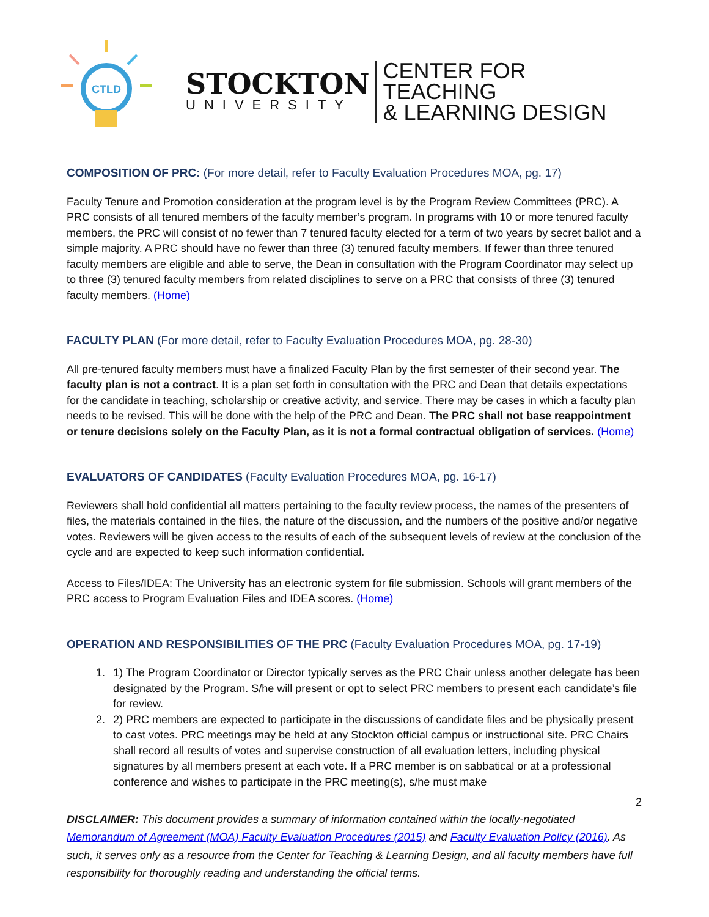CTLD
STOCKTON
UNIVERSITY
CENTER FOR TEACHING
& LEARNING DESIGN
COMPOSITION OF PRC: (For more detail, refer to Faculty Evaluation Procedures MOA, pg. 17)
Faculty Tenure and Promotion consideration at the program level is by the Program Review Committees (PRC). A PRC consists of all tenured members of the faculty member’s program. In programs with 10 or more tenured faculty members, the PRC will consist of no fewer than 7 tenured faculty elected for a term of two years by secret ballot and a simple majority. A PRC should have no fewer than three (3) tenured faculty members. If fewer than three tenured faculty members are eligible and able to serve, the Dean in consultation with the Program Coordinator may select up to three (3) tenured faculty members from related disciplines to serve on a PRC that consists of three (3) tenured faculty members. (Home)
FACULTY PLAN (For more detail, refer to Faculty Evaluation Procedures MOA, pg. 28-30)
All pre-tenured faculty members must have a finalized Faculty Plan by the first semester of their second year. The faculty plan is not a contract. It is a plan set forth in consultation with the PRC and Dean that details expectations for the candidate in teaching, scholarship or creative activity, and service. There may be cases in which a faculty plan needs to be revised. This will be done with the help of the PRC and Dean. The PRC shall not base reappointment or tenure decisions solely on the Faculty Plan, as it is not a formal contractual obligation of services. (Home)
EVALUATORS OF CANDIDATES (Faculty Evaluation Procedures MOA, pg. 16-17)
Reviewers shall hold confidential all matters pertaining to the faculty review process, the names of the presenters of files, the materials contained in the files, the nature of the discussion, and the numbers of the positive and/or negative votes. Reviewers will be given access to the results of each of the subsequent levels of review at the conclusion of the cycle and are expected to keep such information confidential.
Access to Files/IDEA: The University has an electronic system for file submission. Schools will grant members of the PRC access to Program Evaluation Files and IDEA scores. (Home)
OPERATION AND RESPONSIBILITIES OF THE PRC (Faculty Evaluation Procedures MOA, pg. 17-19)
1. 1) The Program Coordinator or Director typically serves as the PRC Chair unless another delegate has been designated by the Program. S/he will present or opt to select PRC members to present each candidate’s file for review.
2. 2) PRC members are expected to participate in the discussions of candidate files and be physically present to cast votes. PRC meetings may be held at any Stockton official campus or instructional site. PRC Chairs shall record all results of votes and supervise construction of all evaluation letters, including physical signatures by all members present at each vote. If a PRC member is on sabbatical or at a professional conference and wishes to participate in the PRC meeting(s), s/he must make
2
DISCLAIMER: This document provides a summary of information contained within the locally-negotiated Memorandum of Agreement (MOA) Faculty Evaluation Procedures (2015) and Faculty Evaluation Policy (2016). As such, it serves only as a resource from the Center for Teaching & Learning Design, and all faculty members have full responsibility for thoroughly reading and understanding the official terms.